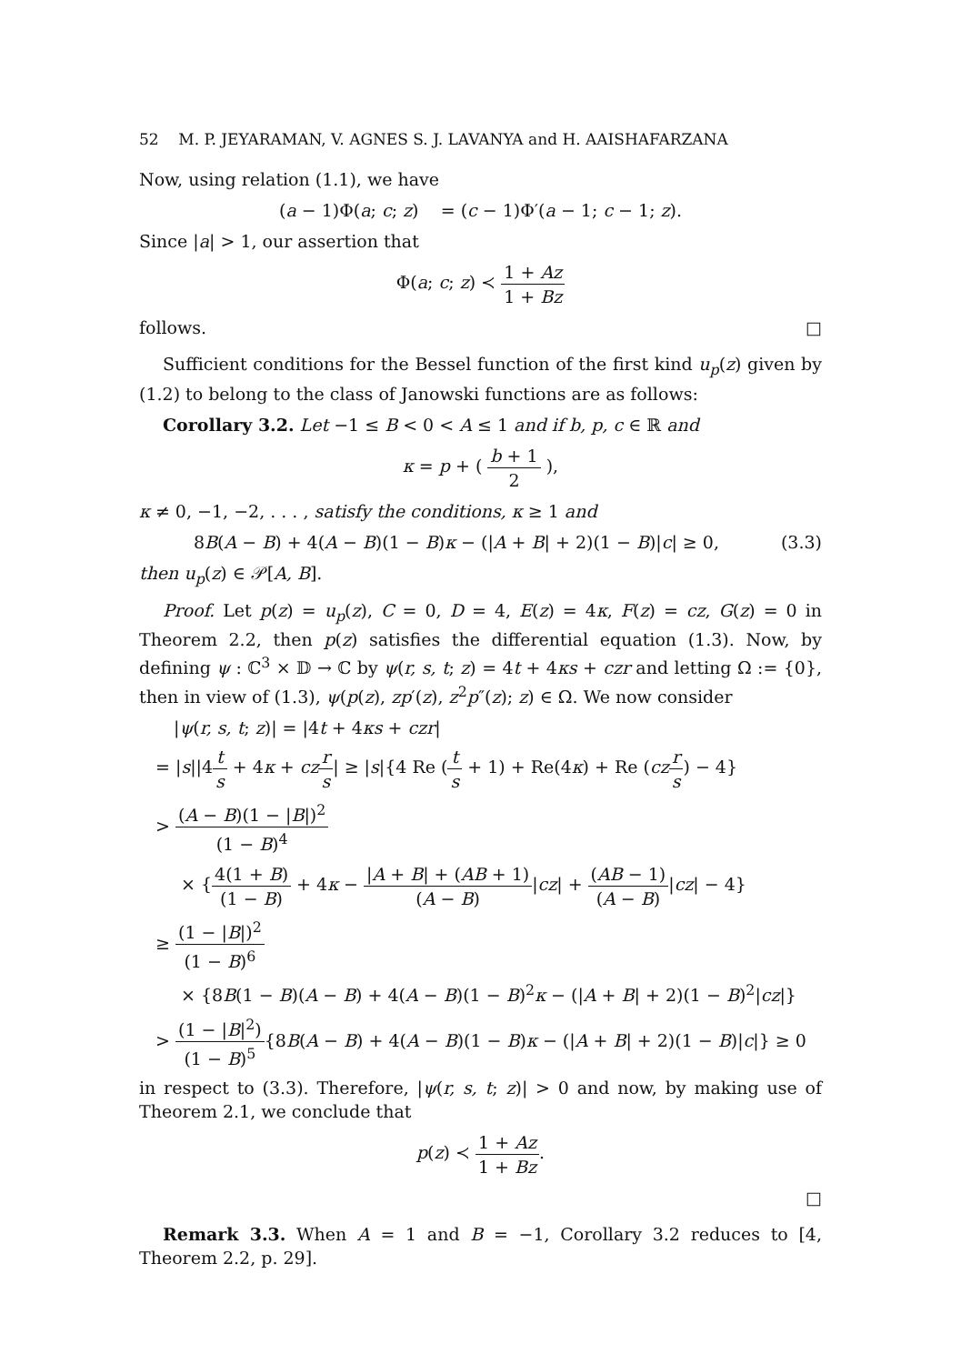52 M. P. JEYARAMAN, V. AGNES S. J. LAVANYA and H. AAISHAFARZANA
Now, using relation (1.1), we have
(a − 1)Φ(a; c; z) = (c − 1)Φ′(a − 1; c − 1; z).
Since |a| > 1, our assertion that
Φ(a; c; z) ≺ 1 + Az 1 + Bz
follows. □
Sufficient conditions for the Bessel function of the first kind u<sub>p</sub>(z) given by (1.2) to belong to the class of Janowski functions are as follows:
Corollary 3.2. Let −1 ≤ B < 0 < A ≤ 1 and if b, p, c ∈ ℝ and
κ = p + ( b + 1 2 ),
κ ≠ 0, −1, −2, . . . , satisfy the conditions, κ ≥ 1 and
8B(A − B) + 4(A − B)(1 − B)κ − (|A + B| + 2)(1 − B)|c| ≥ 0, (3.3)
then u<sub>p</sub>(z) ∈ 𝒫[A, B].
Proof. Let p(z) = u<sub>p</sub>(z), C = 0, D = 4, E(z) = 4κ, F(z) = cz, G(z) = 0 in Theorem 2.2, then p(z) satisfies the differential equation (1.3). Now, by defining ψ : ℂ<sup>3</sup> × 𝔻 → ℂ by ψ(r, s, t; z) = 4t + 4κs + czr and letting Ω := {0}, then in view of (1.3), ψ(p(z), zp′(z), z<sup>2</sup>p″(z); z) ∈ Ω. We now consider
|ψ(r, s, t; z)| = |4t + 4κs + czr|
= |s||4t s + 4κ + cz r s| ≥ |s|{4 Re (t s + 1) + Re(4κ) + Re (cz r s) − 4}
> (A − B)(1 − |B|)<sup>2</sup> (1 − B)<sup>4</sup>
× {4(1 + B) (1 − B) + 4κ − |A + B| + (AB + 1) (A − B)|cz| + (AB − 1) (A − B)|cz| − 4}
≥ (1 − |B|)<sup>2</sup> (1 − B)<sup>6</sup>
× {8B(1 − B)(A − B) + 4(A − B)(1 − B)<sup>2</sup>κ − (|A + B| + 2)(1 − B)<sup>2</sup>|cz|}
> (1 − |B|<sup>2</sup>) (1 − B)<sup>5</sup>{8B(A − B) + 4(A − B)(1 − B)κ − (|A + B| + 2)(1 − B)|c|} ≥ 0
in respect to (3.3). Therefore, |ψ(r, s, t; z)| > 0 and now, by making use of Theorem 2.1, we conclude that
p(z) ≺ 1 + Az 1 + Bz.
□
Remark 3.3. When A = 1 and B = −1, Corollary 3.2 reduces to [4, Theorem 2.2, p. 29].